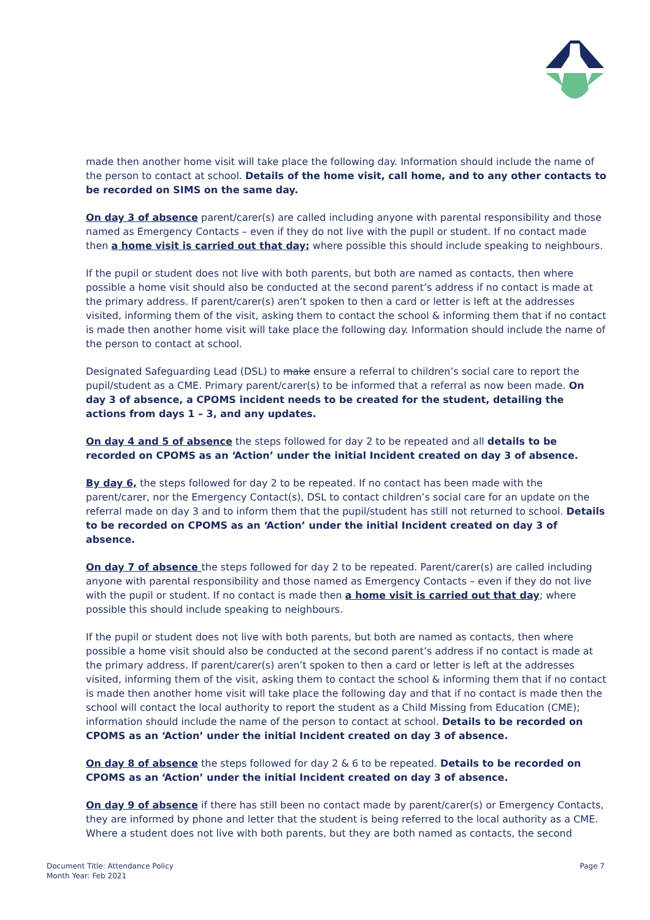made then another home visit will take place the following day. Information should include the name of the person to contact at school. Details of the home visit, call home, and to any other contacts to be recorded on SIMS on the same day.
On day 3 of absence parent/carer(s) are called including anyone with parental responsibility and those named as Emergency Contacts – even if they do not live with the pupil or student. If no contact made then a home visit is carried out that day; where possible this should include speaking to neighbours.
If the pupil or student does not live with both parents, but both are named as contacts, then where possible a home visit should also be conducted at the second parent’s address if no contact is made at the primary address. If parent/carer(s) aren’t spoken to then a card or letter is left at the addresses visited, informing them of the visit, asking them to contact the school & informing them that if no contact is made then another home visit will take place the following day. Information should include the name of the person to contact at school.
Designated Safeguarding Lead (DSL) to make ensure a referral to children’s social care to report the pupil/student as a CME. Primary parent/carer(s) to be informed that a referral as now been made. On day 3 of absence, a CPOMS incident needs to be created for the student, detailing the actions from days 1 – 3, and any updates.
On day 4 and 5 of absence the steps followed for day 2 to be repeated and all details to be recorded on CPOMS as an ‘Action’ under the initial Incident created on day 3 of absence.
By day 6, the steps followed for day 2 to be repeated. If no contact has been made with the parent/carer, nor the Emergency Contact(s), DSL to contact children’s social care for an update on the referral made on day 3 and to inform them that the pupil/student has still not returned to school. Details to be recorded on CPOMS as an ‘Action’ under the initial Incident created on day 3 of absence.
On day 7 of absence the steps followed for day 2 to be repeated. Parent/carer(s) are called including anyone with parental responsibility and those named as Emergency Contacts – even if they do not live with the pupil or student. If no contact is made then a home visit is carried out that day; where possible this should include speaking to neighbours.
If the pupil or student does not live with both parents, but both are named as contacts, then where possible a home visit should also be conducted at the second parent’s address if no contact is made at the primary address. If parent/carer(s) aren’t spoken to then a card or letter is left at the addresses visited, informing them of the visit, asking them to contact the school & informing them that if no contact is made then another home visit will take place the following day and that if no contact is made then the school will contact the local authority to report the student as a Child Missing from Education (CME); information should include the name of the person to contact at school. Details to be recorded on CPOMS as an ‘Action’ under the initial Incident created on day 3 of absence.
On day 8 of absence the steps followed for day 2 & 6 to be repeated. Details to be recorded on CPOMS as an ‘Action’ under the initial Incident created on day 3 of absence.
On day 9 of absence if there has still been no contact made by parent/carer(s) or Emergency Contacts, they are informed by phone and letter that the student is being referred to the local authority as a CME. Where a student does not live with both parents, but they are both named as contacts, the second
Document Title: Attendance Policy
Month Year: Feb 2021
Page 7